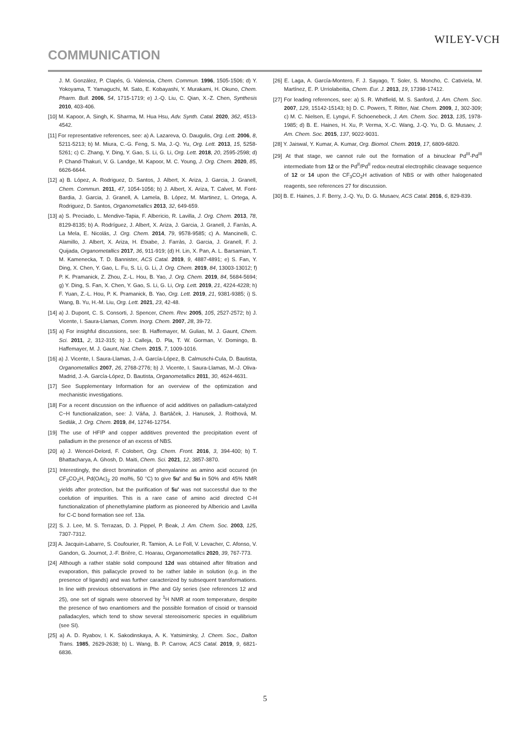WILEY-VCH
COMMUNICATION
J. M. González, P. Clapés, G. Valencia, Chem. Commun. 1996, 1505-1506; d) Y. Yokoyama, T. Yamaguchi, M. Sato, E. Kobayashi, Y. Murakami, H. Okuno, Chem. Pharm. Bull. 2006, 54, 1715-1719; e) J.-Q. Liu, C. Qian, X.-Z. Chen, Synthesis 2010, 403-406.
[10] M. Kapoor, A. Singh, K. Sharma, M. Hua Hsu, Adv. Synth. Catal. 2020, 362, 4513-4542.
[11] For representative references, see: a) A. Lazareva, O. Daugulis, Org. Lett. 2006, 8, 5211-5213; b) M. Miura, C.-G. Feng, S. Ma, J.-Q. Yu, Org. Lett. 2013, 15, 5258-5261; c) C. Zhang, Y. Ding, Y. Gao, S. Li, G. Li, Org. Lett. 2018, 20, 2595-2598; d) P. Chand-Thakuri, V. G. Landge, M. Kapoor, M. C. Young, J. Org. Chem. 2020, 85, 6626-6644.
[12] a) B. López, A. Rodriguez, D. Santos, J. Albert, X. Ariza, J. Garcia, J. Granell, Chem. Commun. 2011, 47, 1054-1056; b) J. Albert, X. Ariza, T. Calvet, M. Font-Bardia, J. Garcia, J. Granell, A. Lamela, B. López, M. Martinez, L. Ortega, A. Rodriguez, D. Santos, Organometallics 2013, 32, 649-659.
[13] a) S. Preciado, L. Mendive-Tapia, F. Albericio, R. Lavilla, J. Org. Chem. 2013, 78, 8129-8135; b) A. Rodríguez, J. Albert, X. Ariza, J. Garcia, J. Granell, J. Farràs, A. La Mela, E. Nicolás, J. Org. Chem. 2014, 79, 9578-9585; c) A. Mancinelli, C. Alamillo, J. Albert, X. Ariza, H. Etxabe, J. Farràs, J. Garcia, J. Granell, F. J. Quijada, Organometallics 2017, 36, 911-919; (d) H. Lin, X. Pan, A. L. Barsamian, T. M. Kamenecka, T. D. Bannister, ACS Catal. 2019, 9, 4887-4891; e) S. Fan, Y. Ding, X. Chen, Y. Gao, L. Fu, S. Li, G. Li, J. Org. Chem. 2019, 84, 13003-13012; f) P. K. Pramanick, Z. Zhou, Z.-L. Hou, B. Yao, J. Org. Chem. 2019, 84, 5684-5694; g) Y. Ding, S. Fan, X. Chen, Y. Gao, S. Li, G. Li, Org. Lett. 2019, 21, 4224-4228; h) F. Yuan, Z.-L. Hou, P. K. Pramanick, B. Yao, Org. Lett. 2019, 21, 9381-9385; i) S. Wang, B. Yu, H.-M. Liu, Org. Lett. 2021, 23, 42-48.
[14] a) J. Dupont, C. S. Consorti, J. Spencer, Chem. Rev. 2005, 105, 2527-2572; b) J. Vicente, I. Saura-Llamas, Comm. Inorg. Chem. 2007, 28, 39-72.
[15] a) For insighful discussions, see: B. Haffemayer, M. Gulias, M. J. Gaunt, Chem. Sci. 2011, 2, 312-315; b) J. Calleja, D. Pla, T. W. Gorman, V. Domingo, B. Haffemayer, M. J. Gaunt, Nat. Chem. 2015, 7, 1009-1016.
[16] a) J. Vicente, I. Saura-Llamas, J.-A. García-López, B. Calmuschi-Cula, D. Bautista, Organometallics 2007, 26, 2768-2776; b) J. Vicente, I. Saura-Llamas, M.-J. Oliva-Madrid, J.-A. García-López, D. Bautista, Organometallics 2011, 30, 4624-4631.
[17] See Supplementary Information for an overview of the optimization and mechanistic investigations.
[18] For a recent discussion on the influence of acid additives on palladium-catalyzed C−H functionalization, see: J. Váňa, J. Bartáček, J. Hanusek, J. Roithová, M. Sedlák, J. Org. Chem. 2019, 84, 12746-12754.
[19] The use of HFIP and copper additives prevented the precipitation event of palladium in the presence of an excess of NBS.
[20] a) J. Wencel-Delord, F. Colobert, Org. Chem. Front. 2016, 3, 394-400; b) T. Bhattacharya, A. Ghosh, D. Maiti, Chem. Sci. 2021, 12, 3857-3870.
[21] Interestingly, the direct bromination of phenyalanine as amino acid occured (in CF<sub>3</sub>CO<sub>2</sub>H, Pd(OAc)<sub>2</sub> 20 mol%, 50 °C) to give 5u' and 5u in 50% and 45% NMR yields after protection, but the purification of 5u' was not successful due to the coelution of impurities. This is a rare case of amino acid directed C-H functionalization of phenethylamine platform as pioneered by Albericio and Lavilla for C-C bond formation see ref. 13a.
[22] S. J. Lee, M. S. Terrazas, D. J. Pippel, P. Beak, J. Am. Chem. Soc. 2003, 125, 7307-7312.
[23] A. Jacquin-Labarre, S. Coufourier, R. Tamion, A. Le Foll, V. Levacher, C. Afonso, V. Gandon, G. Journot, J.-F. Brière, C. Hoarau, Organometallics 2020, 39, 767-773.
[24] Although a rather stable solid compound 12d was obtained after filtration and evaporation, this pallacycle proved to be rather labile in solution (e.g. in the presence of ligands) and was further caracterized by subsequent transformations. In line with previous observations in Phe and Gly series (see references 12 and 25), one set of signals were observed by <sup>1</sup>H NMR at room temperature, despite the presence of two enantiomers and the possible formation of cisoid or transoid palladacyles, which tend to show several stereoisomeric species in equilibrium (see SI).
[25] a) A. D. Ryabov, I. K. Sakodinskaya, A. K. Yatsimirsky, J. Chem. Soc., Dalton Trans. 1985, 2629-2638; b) L. Wang, B. P. Carrow, ACS Catal. 2019, 9, 6821-6836.
[26] E. Laga, A. García-Montero, F. J. Sayago, T. Soler, S. Moncho, C. Cativiela, M. Martínez, E. P. Urriolabeitia, Chem. Eur. J. 2013, 19, 17398-17412.
[27] For leading references, see: a) S. R. Whitfield, M. S. Sanford, J. Am. Chem. Soc. 2007, 129, 15142-15143; b) D. C. Powers, T. Ritter, Nat. Chem. 2009, 1, 302-309; c) M. C. Nielsen, E. Lyngvi, F. Schoenebeck, J. Am. Chem. Soc. 2013, 135, 1978-1985; d) B. E. Haines, H. Xu, P. Verma, X.-C. Wang, J.-Q. Yu, D. G. Musaev, J. Am. Chem. Soc. 2015, 137, 9022-9031.
[28] Y. Jaiswal, Y. Kumar, A. Kumar, Org. Biomol. Chem. 2019, 17, 6809-6820.
[29] At that stage, we cannot rule out the formation of a binuclear Pd<sup>III</sup>-Pd<sup>III</sup> intermediate from 12 or the Pd<sup>II</sup>/Pd<sup>II</sup> redox-neutral electrophilic cleavage sequence of 12 or 14 upon the CF<sub>3</sub>CO<sub>2</sub>H activation of NBS or with other halogenated reagents, see references 27 for discussion.
[30] B. E. Haines, J. F. Berry, J.-Q. Yu, D. G. Musaev, ACS Catal. 2016, 6, 829-839.
5